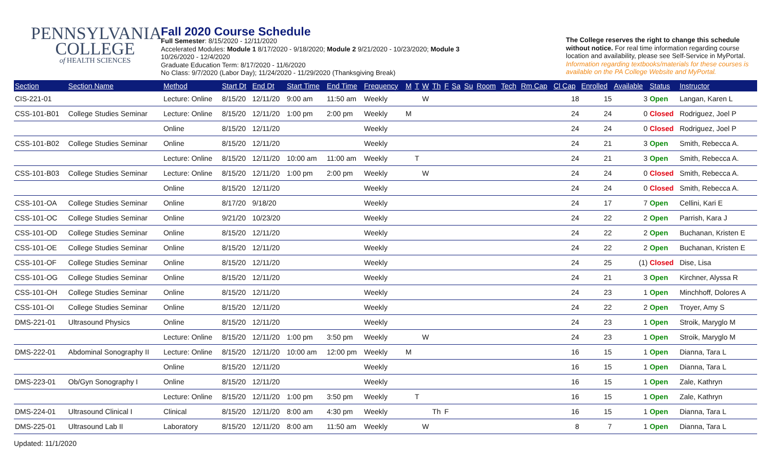PENNSYLVANIA
COLLEGE
of HEALTH SCIENCES
Fall 2020 Course Schedule
Full Semester: 8/15/2020 - 12/11/2020
Accelerated Modules: Module 1 8/17/2020 - 9/18/2020; Module 2 9/21/2020 - 10/23/2020; Module 3
10/26/2020 - 12/4/2020
Graduate Education Term: 8/17/2020 - 11/6/2020
No Class: 9/7/2020 (Labor Day); 11/24/2020 - 11/29/2020 (Thanksgiving Break)
The College reserves the right to change this schedule without notice. For real time information regarding course location and availability, please see Self-Service in MyPortal. Information regarding textbooks/materials for these courses is available on the PA College Website and MyPortal.
| Section | Section Name | Method | Start Dt | End Dt | Start Time | End Time | Frequency | M | T | W | Th | F | Sa | Su | Room | Tech | Rm Cap | Cl Cap | Enrolled | Available | Status | Instructor |
| --- | --- | --- | --- | --- | --- | --- | --- | --- | --- | --- | --- | --- | --- | --- | --- | --- | --- | --- | --- | --- | --- | --- |
| CIS-221-01 | | Lecture: Online | 8/15/20 | 12/11/20 | 9:00 am | 11:50 am | Weekly | | | W | | | | | | | | 18 | 15 | 3 | Open | Langan, Karen L |
| CSS-101-B01 | College Studies Seminar | Lecture: Online | 8/15/20 | 12/11/20 | 1:00 pm | 2:00 pm | Weekly | M | | | | | | | | | | 24 | 24 | 0 | Closed | Rodriguez, Joel P |
| | | Online | 8/15/20 | 12/11/20 | | | Weekly | | | | | | | | | | | 24 | 24 | 0 | Closed | Rodriguez, Joel P |
| CSS-101-B02 | College Studies Seminar | Online | 8/15/20 | 12/11/20 | | | Weekly | | | | | | | | | | | 24 | 21 | 3 | Open | Smith, Rebecca A. |
| | | Lecture: Online | 8/15/20 | 12/11/20 | 10:00 am | 11:00 am | Weekly | | T | | | | | | | | | 24 | 21 | 3 | Open | Smith, Rebecca A. |
| CSS-101-B03 | College Studies Seminar | Lecture: Online | 8/15/20 | 12/11/20 | 1:00 pm | 2:00 pm | Weekly | | | W | | | | | | | | 24 | 24 | 0 | Closed | Smith, Rebecca A. |
| | | Online | 8/15/20 | 12/11/20 | | | Weekly | | | | | | | | | | | 24 | 24 | 0 | Closed | Smith, Rebecca A. |
| CSS-101-OA | College Studies Seminar | Online | 8/17/20 | 9/18/20 | | | Weekly | | | | | | | | | | | 24 | 17 | 7 | Open | Cellini, Kari E |
| CSS-101-OC | College Studies Seminar | Online | 9/21/20 | 10/23/20 | | | Weekly | | | | | | | | | | | 24 | 22 | 2 | Open | Parrish, Kara J |
| CSS-101-OD | College Studies Seminar | Online | 8/15/20 | 12/11/20 | | | Weekly | | | | | | | | | | | 24 | 22 | 2 | Open | Buchanan, Kristen E |
| CSS-101-OE | College Studies Seminar | Online | 8/15/20 | 12/11/20 | | | Weekly | | | | | | | | | | | 24 | 22 | 2 | Open | Buchanan, Kristen E |
| CSS-101-OF | College Studies Seminar | Online | 8/15/20 | 12/11/20 | | | Weekly | | | | | | | | | | | 24 | 25 | (1) | Closed | Dise, Lisa |
| CSS-101-OG | College Studies Seminar | Online | 8/15/20 | 12/11/20 | | | Weekly | | | | | | | | | | | 24 | 21 | 3 | Open | Kirchner, Alyssa R |
| CSS-101-OH | College Studies Seminar | Online | 8/15/20 | 12/11/20 | | | Weekly | | | | | | | | | | | 24 | 23 | 1 | Open | Minchhoff, Dolores A |
| CSS-101-OI | College Studies Seminar | Online | 8/15/20 | 12/11/20 | | | Weekly | | | | | | | | | | | 24 | 22 | 2 | Open | Troyer, Amy S |
| DMS-221-01 | Ultrasound Physics | Online | 8/15/20 | 12/11/20 | | | Weekly | | | | | | | | | | | 24 | 23 | 1 | Open | Stroik, Maryglo M |
| | | Lecture: Online | 8/15/20 | 12/11/20 | 1:00 pm | 3:50 pm | Weekly | | | W | | | | | | | | 24 | 23 | 1 | Open | Stroik, Maryglo M |
| DMS-222-01 | Abdominal Sonography II | Lecture: Online | 8/15/20 | 12/11/20 | 10:00 am | 12:00 pm | Weekly | M | | | | | | | | | | 16 | 15 | 1 | Open | Dianna, Tara L |
| | | Online | 8/15/20 | 12/11/20 | | | Weekly | | | | | | | | | | | 16 | 15 | 1 | Open | Dianna, Tara L |
| DMS-223-01 | Ob/Gyn Sonography I | Online | 8/15/20 | 12/11/20 | | | Weekly | | | | | | | | | | | 16 | 15 | 1 | Open | Zale, Kathryn |
| | | Lecture: Online | 8/15/20 | 12/11/20 | 1:00 pm | 3:50 pm | Weekly | | T | | | | | | | | | 16 | 15 | 1 | Open | Zale, Kathryn |
| DMS-224-01 | Ultrasound Clinical I | Clinical | 8/15/20 | 12/11/20 | 8:00 am | 4:30 pm | Weekly | | | | Th | F | | | | | | 16 | 15 | 1 | Open | Dianna, Tara L |
| DMS-225-01 | Ultrasound Lab II | Laboratory | 8/15/20 | 12/11/20 | 8:00 am | 11:50 am | Weekly | | | W | | | | | | | | 8 | 7 | 1 | Open | Dianna, Tara L |
Updated: 11/1/2020